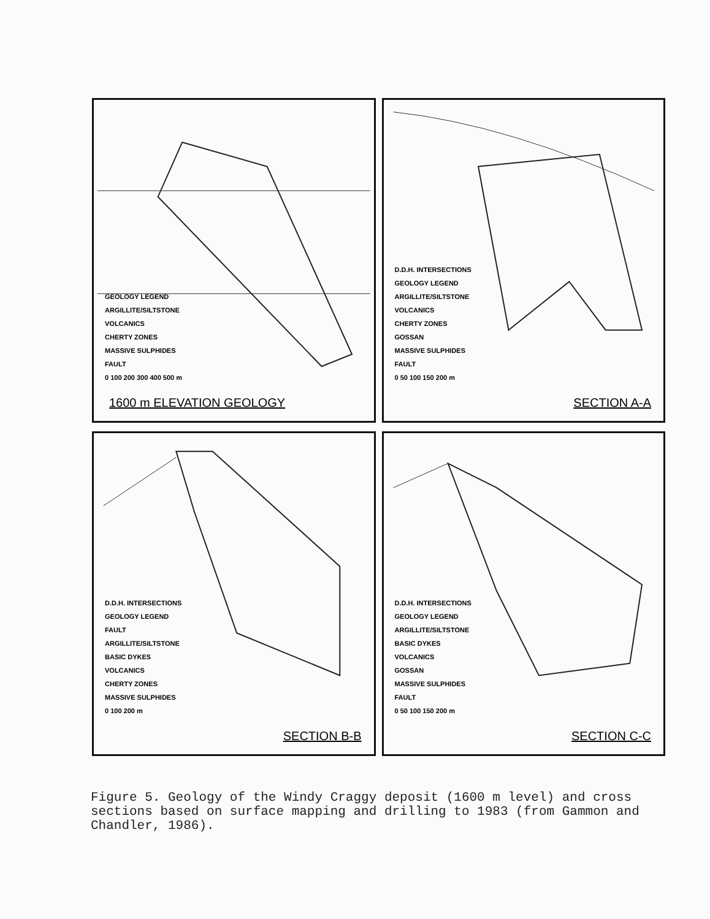GEOLOGY LEGEND
ARGILLITE/SILTSTONE
VOLCANICS
CHERTY ZONES
MASSIVE SULPHIDES
FAULT
0 100 200 300 400 500 m
1600 m ELEVATION GEOLOGY
D.D.H. INTERSECTIONS
GEOLOGY LEGEND
ARGILLITE/SILTSTONE
VOLCANICS
CHERTY ZONES
GOSSAN
MASSIVE SULPHIDES
FAULT
0 50 100 150 200 m
SECTION A-A
D.D.H. INTERSECTIONS
GEOLOGY LEGEND
FAULT
ARGILLITE/SILTSTONE
BASIC DYKES
VOLCANICS
CHERTY ZONES
MASSIVE SULPHIDES
0 100 200 m
SECTION B-B
D.D.H. INTERSECTIONS
GEOLOGY LEGEND
ARGILLITE/SILTSTONE
BASIC DYKES
VOLCANICS
GOSSAN
MASSIVE SULPHIDES
FAULT
0 50 100 150 200 m
SECTION C-C
Figure 5. Geology of the Windy Craggy deposit (1600 m level) and cross sections based on surface mapping and drilling to 1983 (from Gammon and Chandler, 1986).